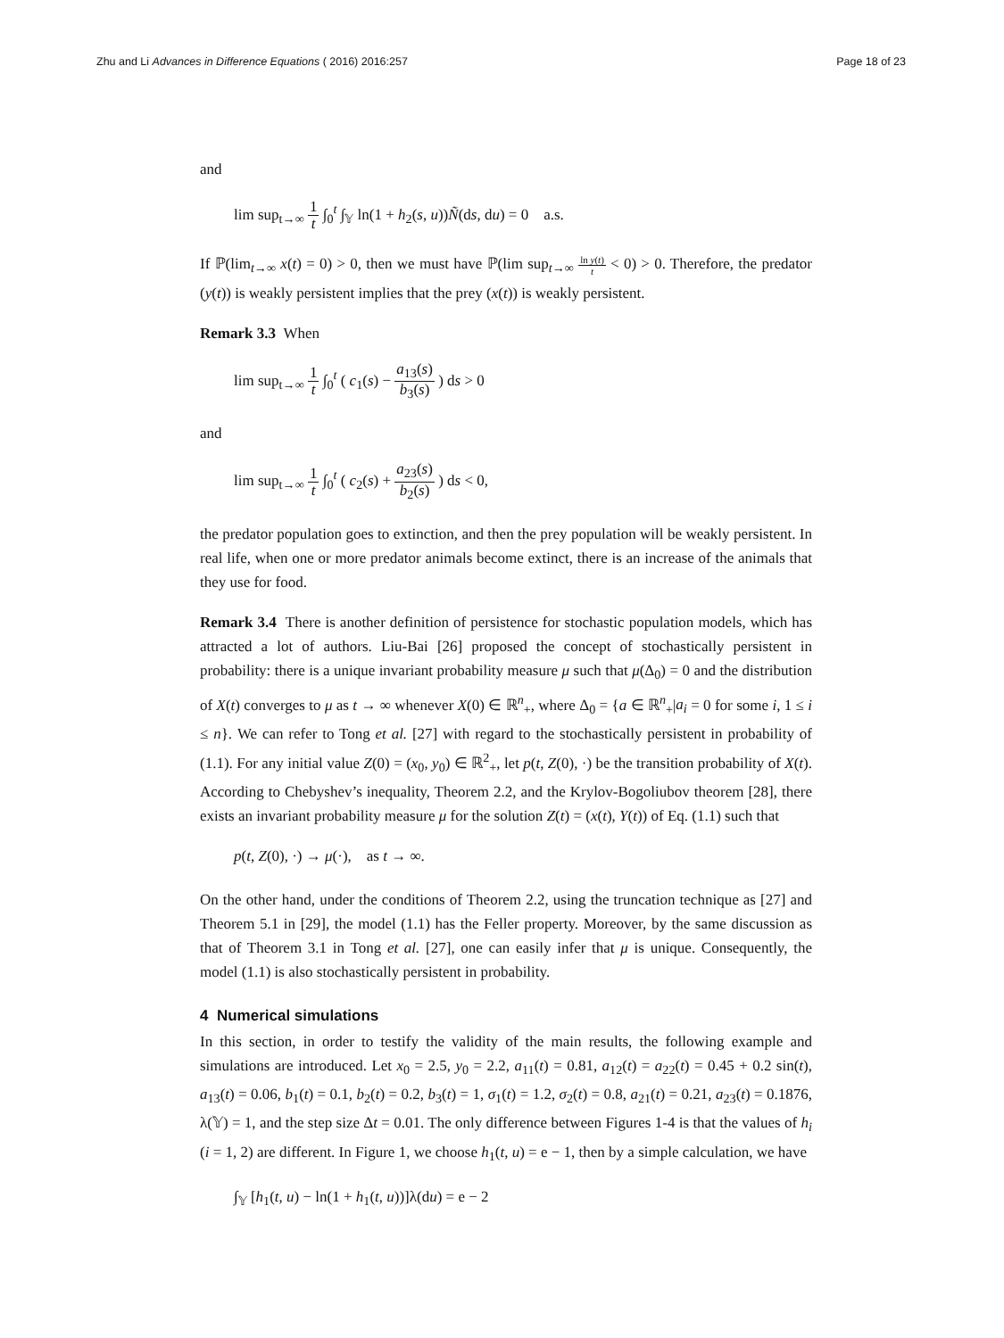Zhu and Li Advances in Difference Equations ( 2016) 2016:257 Page 18 of 23
and
lim sup<sub>t→∞</sub> 1 t ∫<sub>0</sub><sup>t</sup> ∫<sub>𝕐</sub> ln(1 + h<sub>2</sub>(s, u))Ñ(ds, du) = 0 a.s.
If ℙ(lim<sub>t→∞</sub> x(t) = 0) > 0, then we must have ℙ(lim sup<sub>t→∞</sub> ln y(t) t < 0) > 0. Therefore, the predator (y(t)) is weakly persistent implies that the prey (x(t)) is weakly persistent.
Remark 3.3 When
lim sup<sub>t→∞</sub> 1 t ∫<sub>0</sub><sup>t</sup> ( c<sub>1</sub>(s) − a<sub>13</sub>(s) b<sub>3</sub>(s) ) ds > 0
and
lim sup<sub>t→∞</sub> 1 t ∫<sub>0</sub><sup>t</sup> ( c<sub>2</sub>(s) + a<sub>23</sub>(s) b<sub>2</sub>(s) ) ds < 0,
the predator population goes to extinction, and then the prey population will be weakly persistent. In real life, when one or more predator animals become extinct, there is an increase of the animals that they use for food.
Remark 3.4 There is another definition of persistence for stochastic population models, which has attracted a lot of authors. Liu-Bai [26] proposed the concept of stochastically persistent in probability: there is a unique invariant probability measure μ such that μ(Δ<sub>0</sub>) = 0 and the distribution of X(t) converges to μ as t → ∞ whenever X(0) ∈ ℝ<sup>n</sup><sub>+</sub>, where Δ<sub>0</sub> = {a ∈ ℝ<sup>n</sup><sub>+</sub>|a<sub>i</sub> = 0 for some i, 1 ≤ i ≤ n}. We can refer to Tong et al. [27] with regard to the stochastically persistent in probability of (1.1). For any initial value Z(0) = (x<sub>0</sub>, y<sub>0</sub>) ∈ ℝ<sup>2</sup><sub>+</sub>, let p(t, Z(0), ·) be the transition probability of X(t). According to Chebyshev’s inequality, Theorem 2.2, and the Krylov-Bogoliubov theorem [28], there exists an invariant probability measure μ for the solution Z(t) = (x(t), Y(t)) of Eq. (1.1) such that
p(t, Z(0), ·) → μ(·), as t → ∞.
On the other hand, under the conditions of Theorem 2.2, using the truncation technique as [27] and Theorem 5.1 in [29], the model (1.1) has the Feller property. Moreover, by the same discussion as that of Theorem 3.1 in Tong et al. [27], one can easily infer that μ is unique. Consequently, the model (1.1) is also stochastically persistent in probability.
4 Numerical simulations
In this section, in order to testify the validity of the main results, the following example and simulations are introduced. Let x<sub>0</sub> = 2.5, y<sub>0</sub> = 2.2, a<sub>11</sub>(t) = 0.81, a<sub>12</sub>(t) = a<sub>22</sub>(t) = 0.45 + 0.2 sin(t), a<sub>13</sub>(t) = 0.06, b<sub>1</sub>(t) = 0.1, b<sub>2</sub>(t) = 0.2, b<sub>3</sub>(t) = 1, σ<sub>1</sub>(t) = 1.2, σ<sub>2</sub>(t) = 0.8, a<sub>21</sub>(t) = 0.21, a<sub>23</sub>(t) = 0.1876, λ(𝕐) = 1, and the step size Δt = 0.01. The only difference between Figures 1-4 is that the values of h<sub>i</sub> (i = 1, 2) are different. In Figure 1, we choose h<sub>1</sub>(t, u) = e − 1, then by a simple calculation, we have
∫<sub>𝕐</sub> [h<sub>1</sub>(t, u) − ln(1 + h<sub>1</sub>(t, u))]λ(du) = e − 2